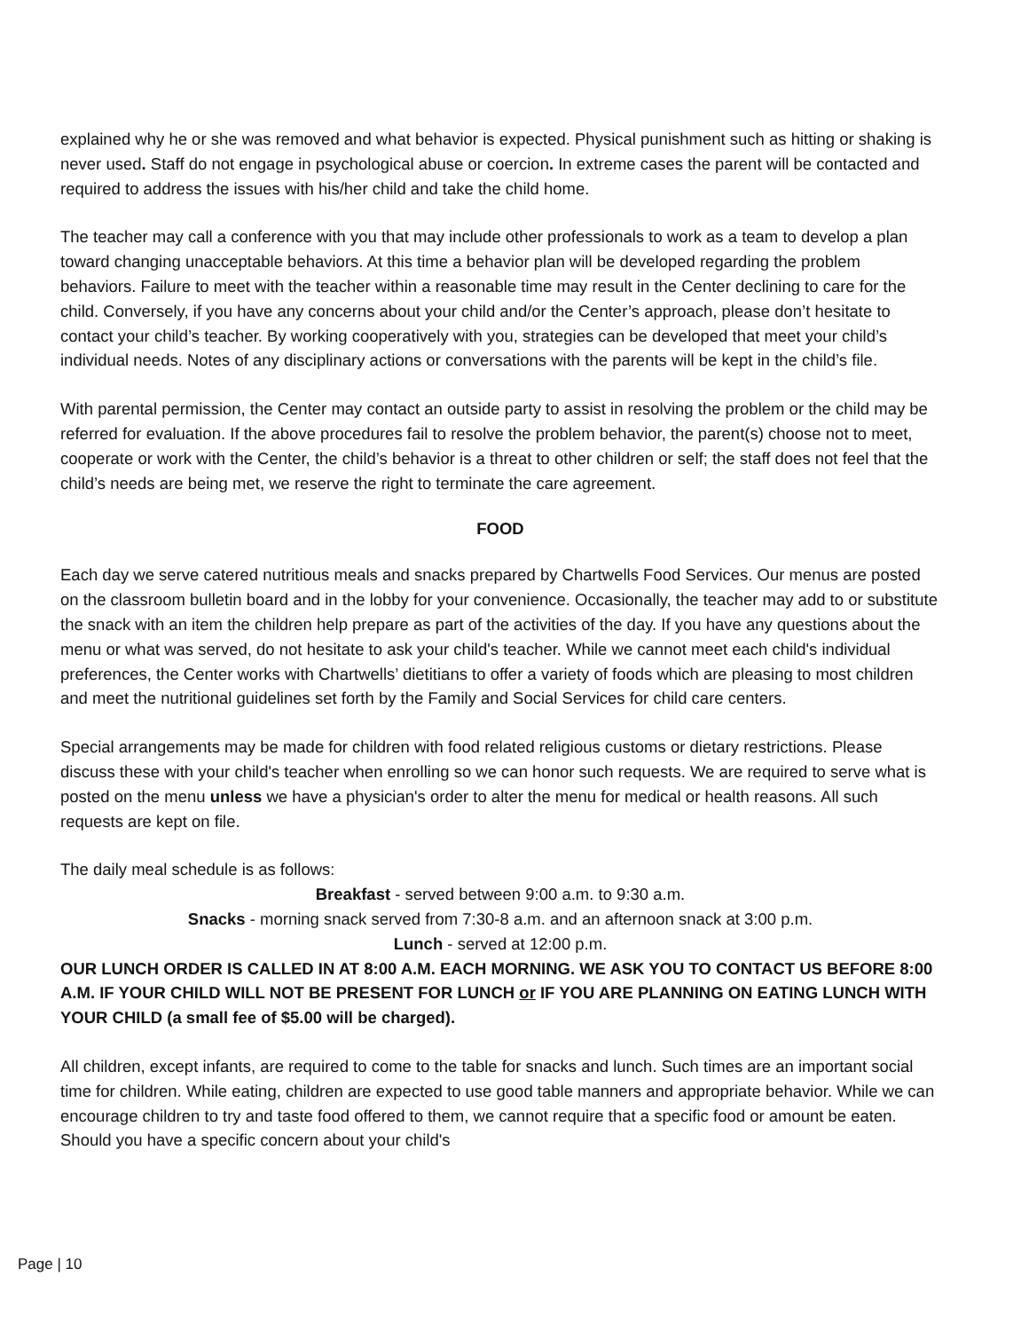explained why he or she was removed and what behavior is expected. Physical punishment such as hitting or shaking is never used. Staff do not engage in psychological abuse or coercion. In extreme cases the parent will be contacted and required to address the issues with his/her child and take the child home.
The teacher may call a conference with you that may include other professionals to work as a team to develop a plan toward changing unacceptable behaviors. At this time a behavior plan will be developed regarding the problem behaviors. Failure to meet with the teacher within a reasonable time may result in the Center declining to care for the child. Conversely, if you have any concerns about your child and/or the Center’s approach, please don’t hesitate to contact your child’s teacher. By working cooperatively with you, strategies can be developed that meet your child’s individual needs. Notes of any disciplinary actions or conversations with the parents will be kept in the child’s file.
With parental permission, the Center may contact an outside party to assist in resolving the problem or the child may be referred for evaluation. If the above procedures fail to resolve the problem behavior, the parent(s) choose not to meet, cooperate or work with the Center, the child’s behavior is a threat to other children or self; the staff does not feel that the child’s needs are being met, we reserve the right to terminate the care agreement.
FOOD
Each day we serve catered nutritious meals and snacks prepared by Chartwells Food Services. Our menus are posted on the classroom bulletin board and in the lobby for your convenience. Occasionally, the teacher may add to or substitute the snack with an item the children help prepare as part of the activities of the day. If you have any questions about the menu or what was served, do not hesitate to ask your child's teacher. While we cannot meet each child's individual preferences, the Center works with Chartwells’ dietitians to offer a variety of foods which are pleasing to most children and meet the nutritional guidelines set forth by the Family and Social Services for child care centers.
Special arrangements may be made for children with food related religious customs or dietary restrictions. Please discuss these with your child's teacher when enrolling so we can honor such requests. We are required to serve what is posted on the menu unless we have a physician's order to alter the menu for medical or health reasons. All such requests are kept on file.
The daily meal schedule is as follows:
Breakfast - served between 9:00 a.m. to 9:30 a.m.
Snacks - morning snack served from 7:30-8 a.m. and an afternoon snack at 3:00 p.m.
Lunch - served at 12:00 p.m.
OUR LUNCH ORDER IS CALLED IN AT 8:00 A.M. EACH MORNING. WE ASK YOU TO CONTACT US BEFORE 8:00 A.M. IF YOUR CHILD WILL NOT BE PRESENT FOR LUNCH or IF YOU ARE PLANNING ON EATING LUNCH WITH YOUR CHILD (a small fee of $5.00 will be charged).
All children, except infants, are required to come to the table for snacks and lunch. Such times are an important social time for children. While eating, children are expected to use good table manners and appropriate behavior. While we can encourage children to try and taste food offered to them, we cannot require that a specific food or amount be eaten. Should you have a specific concern about your child's
Page | 10